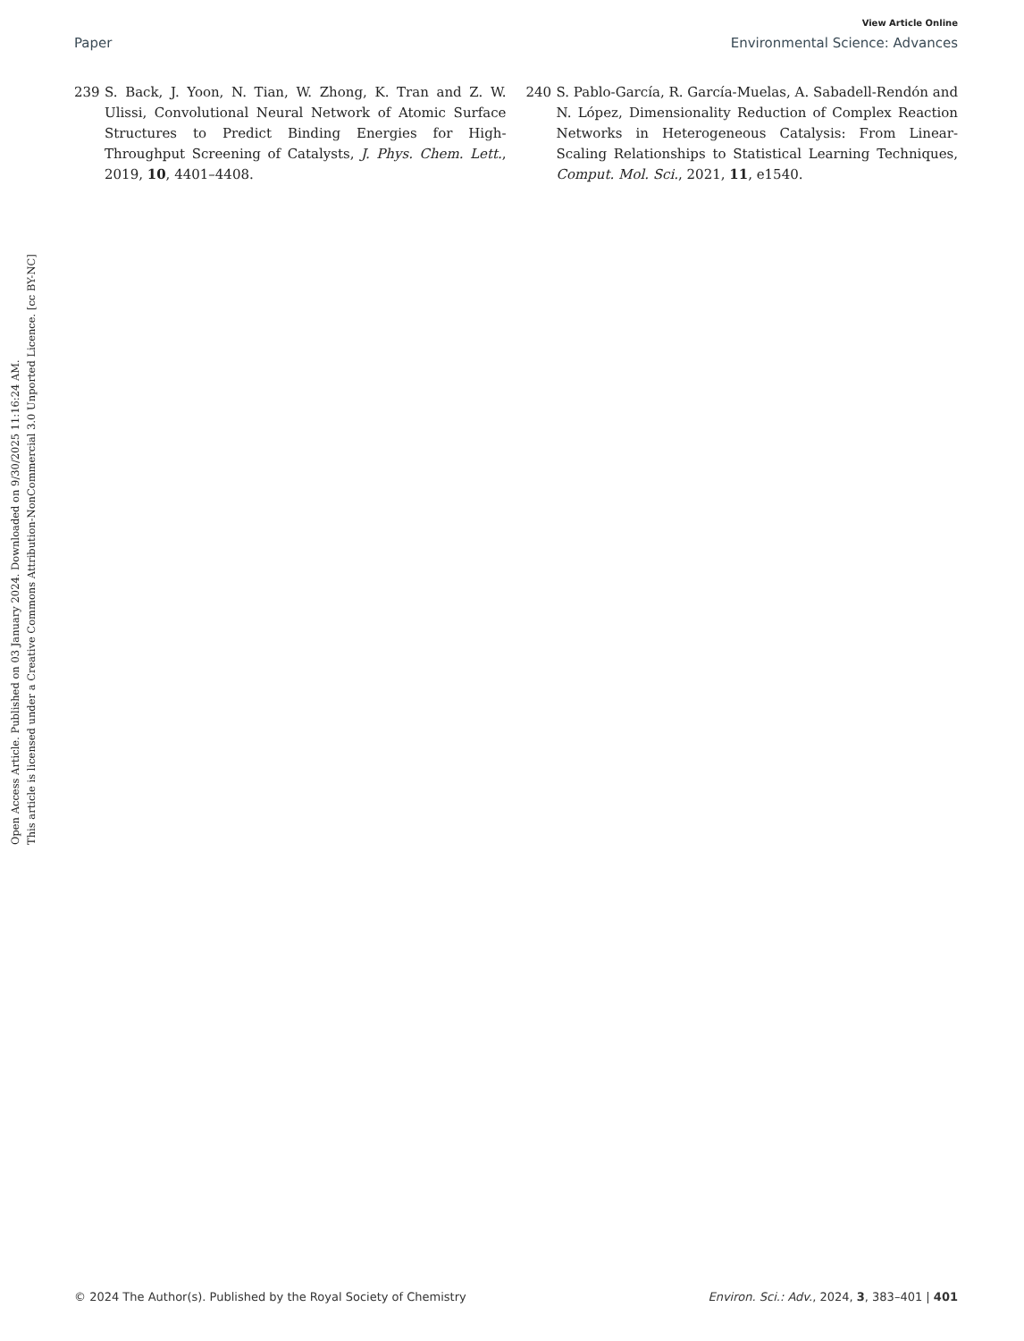View Article Online
Paper Environmental Science: Advances
Open Access Article. Published on 03 January 2024. Downloaded on 9/30/2025 11:16:24 AM.
This article is licensed under a Creative Commons Attribution-NonCommercial 3.0 Unported Licence. [cc BY-NC]
239 S. Back, J. Yoon, N. Tian, W. Zhong, K. Tran and Z. W. Ulissi, Convolutional Neural Network of Atomic Surface Structures to Predict Binding Energies for High-Throughput Screening of Catalysts, J. Phys. Chem. Lett., 2019, 10, 4401–4408.
240 S. Pablo-García, R. García-Muelas, A. Sabadell-Rendón and N. López, Dimensionality Reduction of Complex Reaction Networks in Heterogeneous Catalysis: From Linear-Scaling Relationships to Statistical Learning Techniques, Comput. Mol. Sci., 2021, 11, e1540.
© 2024 The Author(s). Published by the Royal Society of Chemistry Environ. Sci.: Adv., 2024, 3, 383–401 | 401